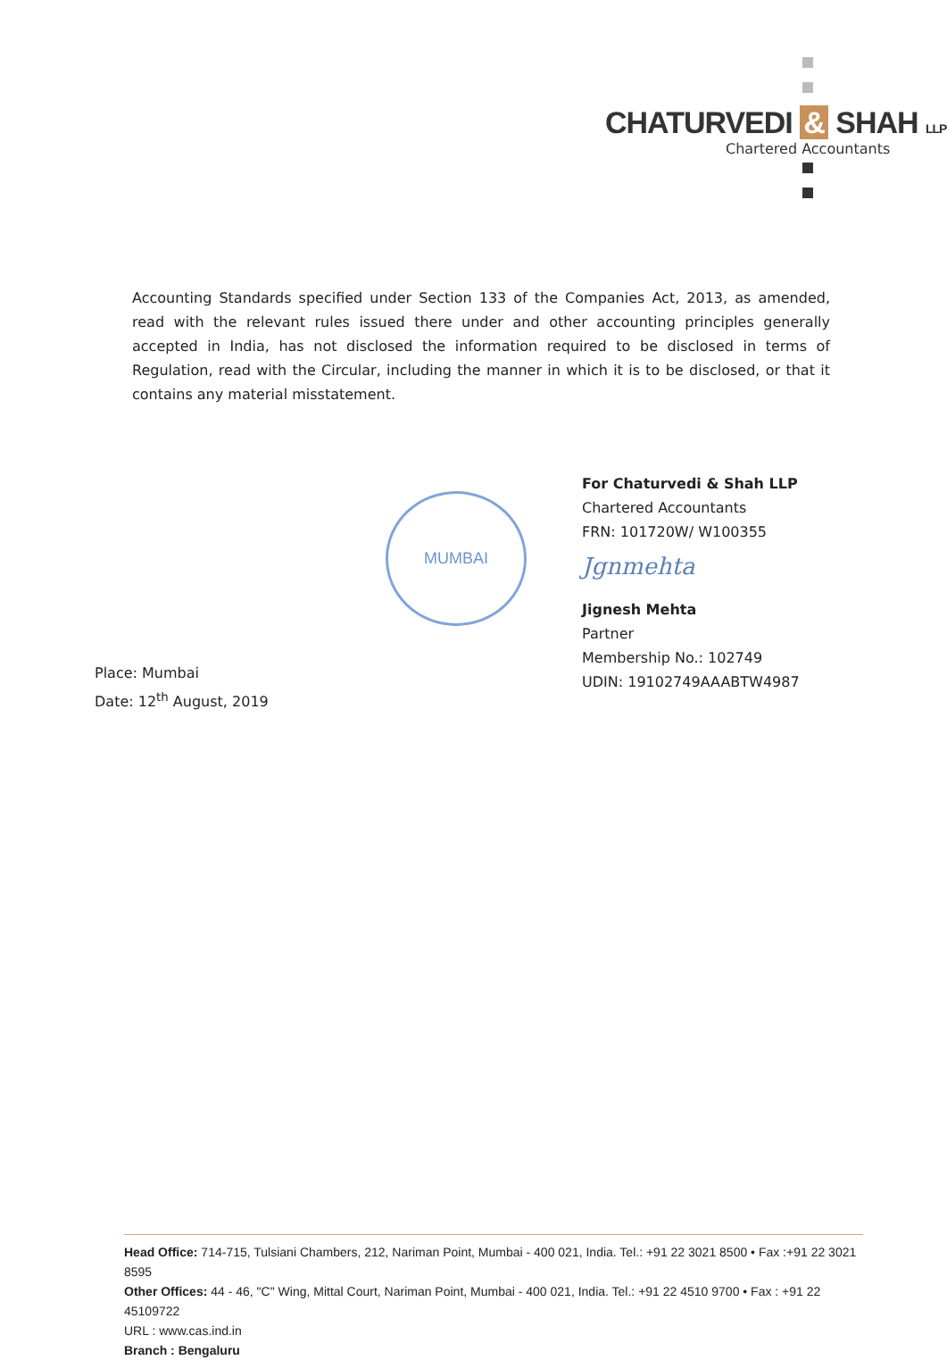CHATURVEDI & SHAH LLP
Chartered Accountants
Accounting Standards specified under Section 133 of the Companies Act, 2013, as amended, read with the relevant rules issued there under and other accounting principles generally accepted in India, has not disclosed the information required to be disclosed in terms of Regulation, read with the Circular, including the manner in which it is to be disclosed, or that it contains any material misstatement.
MUMBAI
For Chaturvedi & Shah LLP
Chartered Accountants
FRN: 101720W/ W100355
Jgnmehta
Jignesh Mehta
Partner
Membership No.: 102749
UDIN: 19102749AAABTW4987
Place: Mumbai
Date: 12<sup>th</sup> August, 2019
Head Office: 714-715, Tulsiani Chambers, 212, Nariman Point, Mumbai - 400 021, India. Tel.: +91 22 3021 8500 • Fax :+91 22 3021 8595
Other Offices: 44 - 46, "C" Wing, Mittal Court, Nariman Point, Mumbai - 400 021, India. Tel.: +91 22 4510 9700 • Fax : +91 22 45109722
URL : www.cas.ind.in
Branch : Bengaluru